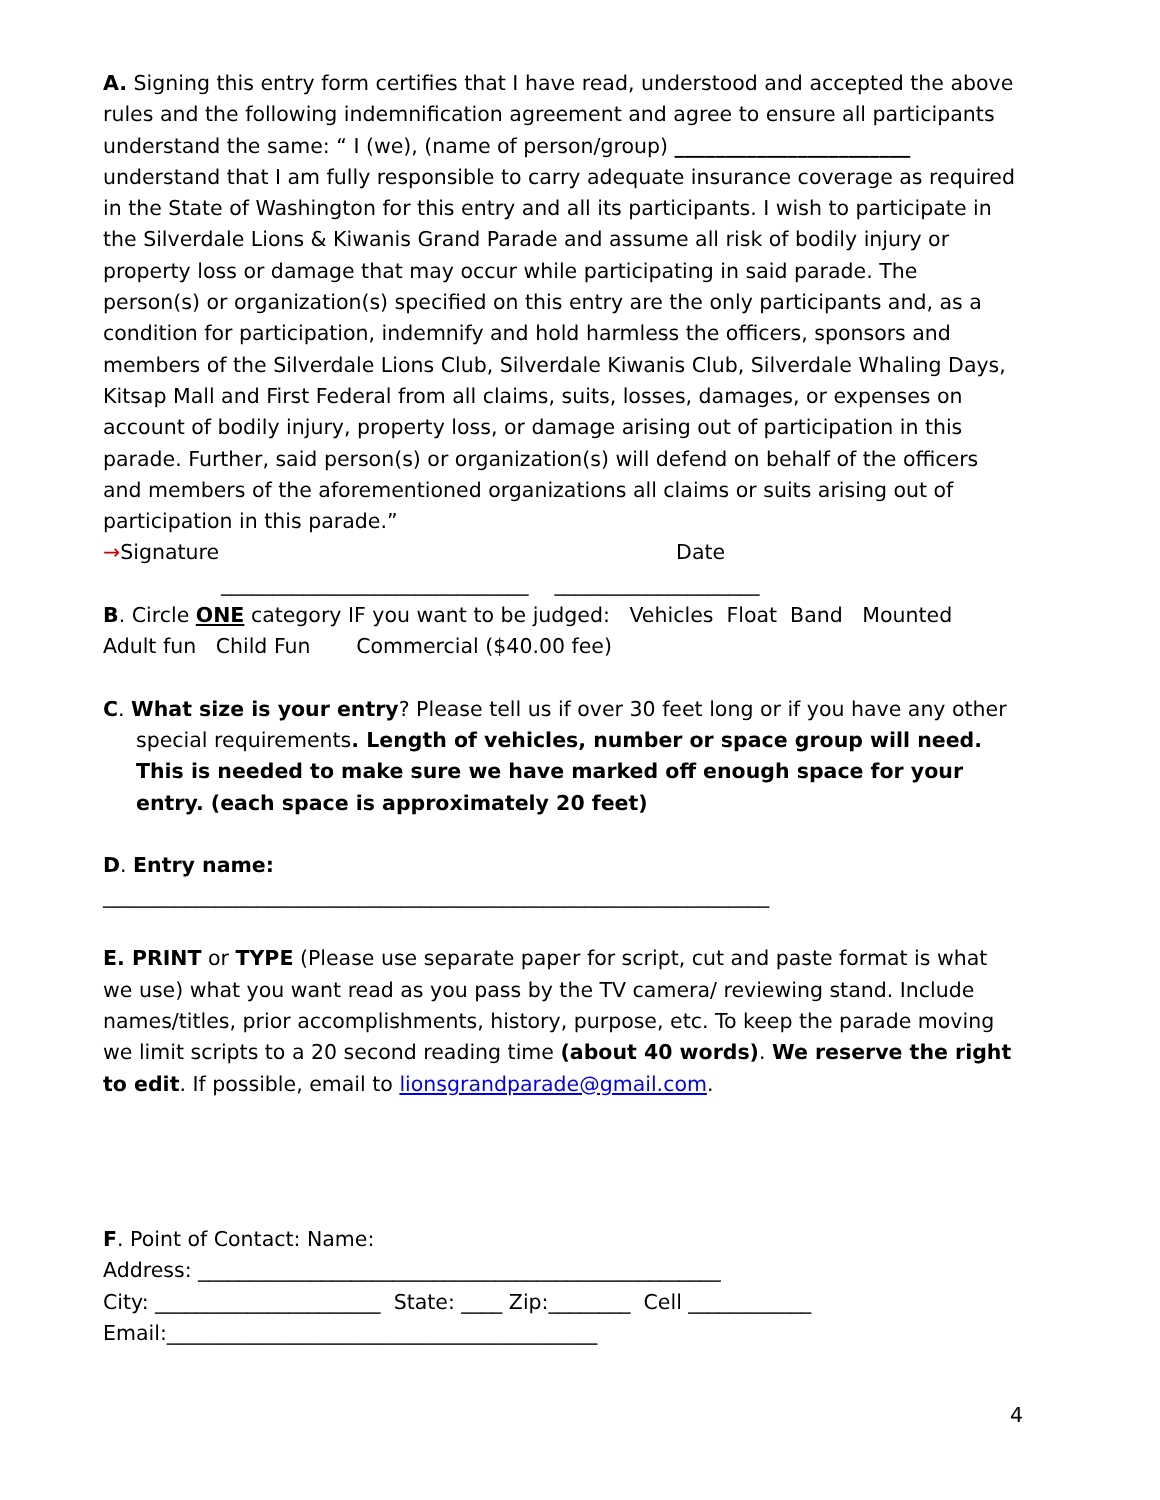A. Signing this entry form certifies that I have read, understood and accepted the above rules and the following indemnification agreement and agree to ensure all participants understand the same: “ I (we), (name of person/group) _______________________ understand that I am fully responsible to carry adequate insurance coverage as required in the State of Washington for this entry and all its participants. I wish to participate in the Silverdale Lions & Kiwanis Grand Parade and assume all risk of bodily injury or property loss or damage that may occur while participating in said parade. The person(s) or organization(s) specified on this entry are the only participants and, as a condition for participation, indemnify and hold harmless the officers, sponsors and members of the Silverdale Lions Club, Silverdale Kiwanis Club, Silverdale Whaling Days, Kitsap Mall and First Federal from all claims, suits, losses, damages, or expenses on account of bodily injury, property loss, or damage arising out of participation in this parade. Further, said person(s) or organization(s) will defend on behalf of the officers and members of the aforementioned organizations all claims or suits arising out of participation in this parade.”
→Signature Date
______________________________ ____________________
B. Circle ONE category IF you want to be judged: Vehicles Float Band Mounted
Adult fun Child Fun Commercial ($40.00 fee)
C. What size is your entry? Please tell us if over 30 feet long or if you have any other special requirements. Length of vehicles, number or space group will need. This is needed to make sure we have marked off enough space for your entry. (each space is approximately 20 feet)
D. Entry name:
_________________________________________________________________
E. PRINT or TYPE (Please use separate paper for script, cut and paste format is what we use) what you want read as you pass by the TV camera/ reviewing stand. Include names/titles, prior accomplishments, history, purpose, etc. To keep the parade moving we limit scripts to a 20 second reading time (about 40 words). We reserve the right to edit. If possible, email to lionsgrandparade@gmail.com.
F. Point of Contact: Name:
Address: ___________________________________________________
City: ______________________ State: ____ Zip:________ Cell ____________
Email:__________________________________________
4